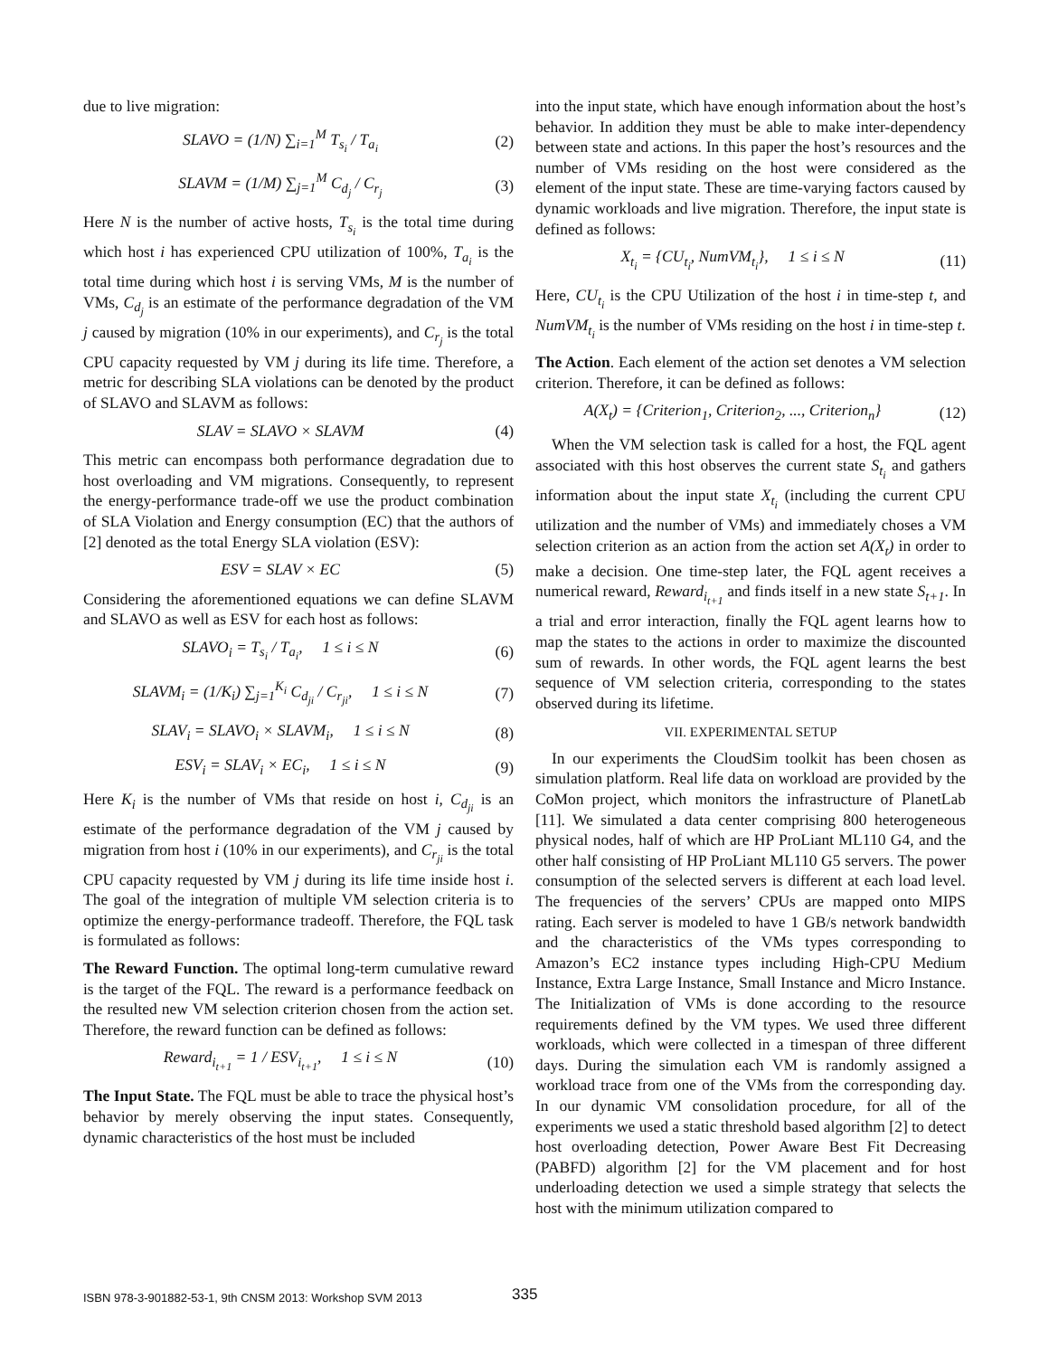due to live migration:
SLAVO = (1/N) ∑<sub>i=1</sub><sup>M</sup> T<sub>s<sub>i</sub></sub> / T<sub>a<sub>i</sub></sub> (2)
SLAVM = (1/M) ∑<sub>j=1</sub><sup>M</sup> C<sub>d<sub>j</sub></sub> / C<sub>r<sub>j</sub></sub> (3)
Here N is the number of active hosts, T<sub>s<sub>i</sub></sub> is the total time during which host i has experienced CPU utilization of 100%, T<sub>a<sub>i</sub></sub> is the total time during which host i is serving VMs, M is the number of VMs, C<sub>d<sub>j</sub></sub> is an estimate of the performance degradation of the VM j caused by migration (10% in our experiments), and C<sub>r<sub>j</sub></sub> is the total CPU capacity requested by VM j during its life time. Therefore, a metric for describing SLA violations can be denoted by the product of SLAVO and SLAVM as follows:
SLAV = SLAVO × SLAVM (4)
This metric can encompass both performance degradation due to host overloading and VM migrations. Consequently, to represent the energy-performance trade-off we use the product combination of SLA Violation and Energy consumption (EC) that the authors of [2] denoted as the total Energy SLA violation (ESV):
ESV = SLAV × EC (5)
Considering the aforementioned equations we can define SLAVM and SLAVO as well as ESV for each host as follows:
SLAVO<sub>i</sub> = T<sub>s<sub>i</sub></sub> / T<sub>a<sub>i</sub></sub>, 1 ≤ i ≤ N (6)
SLAVM<sub>i</sub> = (1/K<sub>i</sub>) ∑<sub>j=1</sub><sup>K<sub>i</sub></sup> C<sub>d<sub>ji</sub></sub> / C<sub>r<sub>ji</sub></sub>, 1 ≤ i ≤ N (7)
SLAV<sub>i</sub> = SLAVO<sub>i</sub> × SLAVM<sub>i</sub>, 1 ≤ i ≤ N (8)
ESV<sub>i</sub> = SLAV<sub>i</sub> × EC<sub>i</sub>, 1 ≤ i ≤ N (9)
Here K<sub>i</sub> is the number of VMs that reside on host i, C<sub>d<sub>ji</sub></sub> is an estimate of the performance degradation of the VM j caused by migration from host i (10% in our experiments), and C<sub>r<sub>ji</sub></sub> is the total CPU capacity requested by VM j during its life time inside host i. The goal of the integration of multiple VM selection criteria is to optimize the energy-performance tradeoff. Therefore, the FQL task is formulated as follows:
The Reward Function. The optimal long-term cumulative reward is the target of the FQL. The reward is a performance feedback on the resulted new VM selection criterion chosen from the action set. Therefore, the reward function can be defined as follows:
Reward<sub>i<sub>t+1</sub></sub> = 1 / ESV<sub>i<sub>t+1</sub></sub>, 1 ≤ i ≤ N (10)
The Input State. The FQL must be able to trace the physical host’s behavior by merely observing the input states. Consequently, dynamic characteristics of the host must be included
into the input state, which have enough information about the host’s behavior. In addition they must be able to make inter-dependency between state and actions. In this paper the host’s resources and the number of VMs residing on the host were considered as the element of the input state. These are time-varying factors caused by dynamic workloads and live migration. Therefore, the input state is defined as follows:
X<sub>t<sub>i</sub></sub> = {CU<sub>t<sub>i</sub></sub>, NumVM<sub>t<sub>i</sub></sub>}, 1 ≤ i ≤ N (11)
Here, CU<sub>t<sub>i</sub></sub> is the CPU Utilization of the host i in time-step t, and NumVM<sub>t<sub>i</sub></sub> is the number of VMs residing on the host i in time-step t.
The Action. Each element of the action set denotes a VM selection criterion. Therefore, it can be defined as follows:
A(X<sub>t</sub>) = {Criterion<sub>1</sub>, Criterion<sub>2</sub>, ..., Criterion<sub>n</sub>} (12)
When the VM selection task is called for a host, the FQL agent associated with this host observes the current state S<sub>t<sub>i</sub></sub> and gathers information about the input state X<sub>t<sub>i</sub></sub> (including the current CPU utilization and the number of VMs) and immediately choses a VM selection criterion as an action from the action set A(X<sub>t</sub>) in order to make a decision. One time-step later, the FQL agent receives a numerical reward, Reward<sub>i<sub>t+1</sub></sub> and finds itself in a new state S<sub>t+1</sub>. In a trial and error interaction, finally the FQL agent learns how to map the states to the actions in order to maximize the discounted sum of rewards. In other words, the FQL agent learns the best sequence of VM selection criteria, corresponding to the states observed during its lifetime.
VII. EXPERIMENTAL SETUP
In our experiments the CloudSim toolkit has been chosen as simulation platform. Real life data on workload are provided by the CoMon project, which monitors the infrastructure of PlanetLab [11]. We simulated a data center comprising 800 heterogeneous physical nodes, half of which are HP ProLiant ML110 G4, and the other half consisting of HP ProLiant ML110 G5 servers. The power consumption of the selected servers is different at each load level. The frequencies of the servers’ CPUs are mapped onto MIPS rating. Each server is modeled to have 1 GB/s network bandwidth and the characteristics of the VMs types corresponding to Amazon’s EC2 instance types including High-CPU Medium Instance, Extra Large Instance, Small Instance and Micro Instance. The Initialization of VMs is done according to the resource requirements defined by the VM types. We used three different workloads, which were collected in a timespan of three different days. During the simulation each VM is randomly assigned a workload trace from one of the VMs from the corresponding day. In our dynamic VM consolidation procedure, for all of the experiments we used a static threshold based algorithm [2] to detect host overloading detection, Power Aware Best Fit Decreasing (PABFD) algorithm [2] for the VM placement and for host underloading detection we used a simple strategy that selects the host with the minimum utilization compared to
ISBN 978-3-901882-53-1, 9th CNSM 2013: Workshop SVM 2013
335